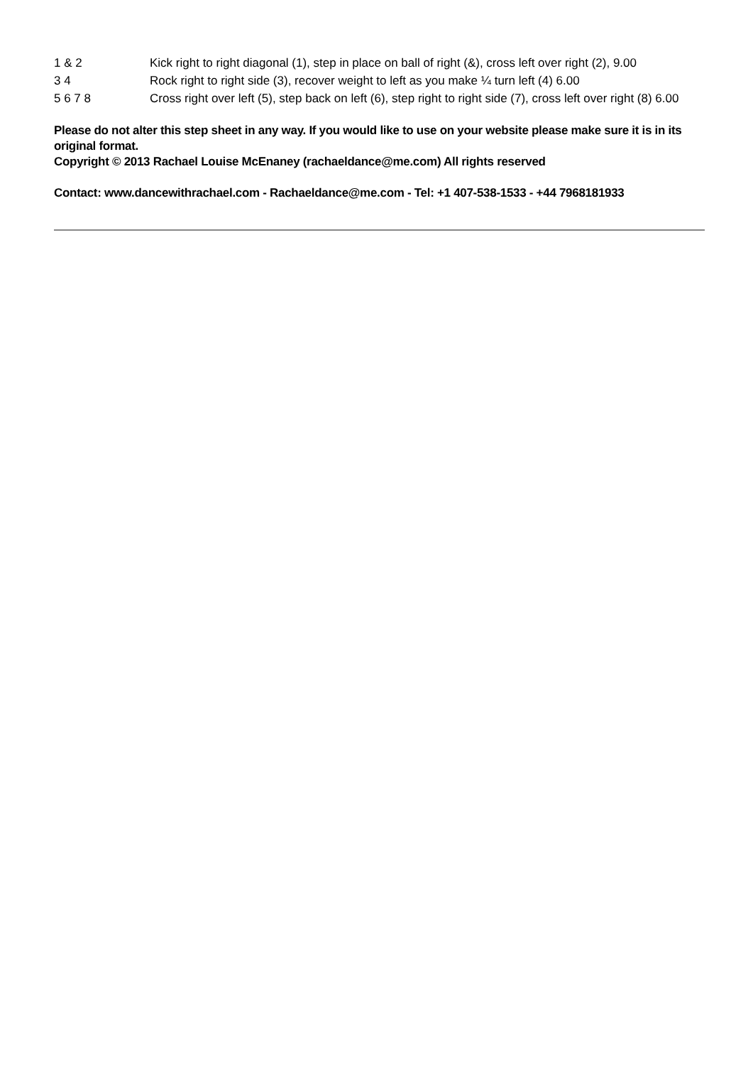| 1 & 2 | Kick right to right diagonal (1), step in place on ball of right (&), cross left over right (2), 9.00 |
| 3 4 | Rock right to right side (3), recover weight to left as you make ¼ turn left (4) 6.00 |
| 5 6 7 8 | Cross right over left (5), step back on left (6), step right to right side (7), cross left over right (8) 6.00 |
Please do not alter this step sheet in any way. If you would like to use on your website please make sure it is in its original format.
Copyright © 2013 Rachael Louise McEnaney (rachaeldance@me.com) All rights reserved
Contact: www.dancewithrachael.com - Rachaeldance@me.com - Tel: +1 407-538-1533 - +44 7968181933